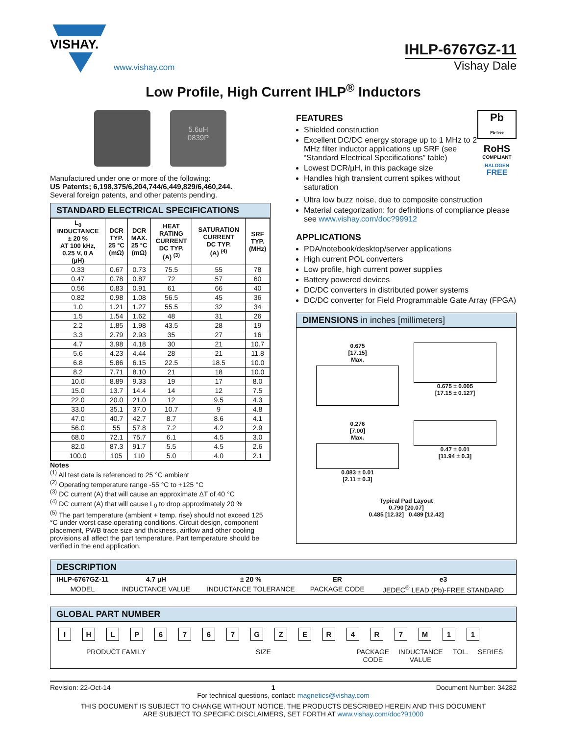VISHAY.
www.vishay.com
IHLP-6767GZ-11
Vishay Dale
Low Profile, High Current IHLP<sup>®</sup> Inductors
5.6uH
0839P
Manufactured under one or more of the following:
US Patents; 6,198,375/6,204,744/6,449,829/6,460,244.
Several foreign patents, and other patents pending.
STANDARD ELECTRICAL SPECIFICATIONS
| L<sub>0</sub> INDUCTANCE ± 20 % AT 100 kHz, 0.25 V, 0 A (µH) | DCR TYP. 25 °C (mΩ) | DCR MAX. 25 °C (mΩ) | HEAT RATING CURRENT DC TYP. (A) <sup>(3)</sup> | SATURATION CURRENT DC TYP. (A) <sup>(4)</sup> | SRF TYP. (MHz) |
| --- | --- | --- | --- | --- | --- |
| 0.33 | 0.67 | 0.73 | 75.5 | 55 | 78 |
| 0.47 | 0.78 | 0.87 | 72 | 57 | 60 |
| 0.56 | 0.83 | 0.91 | 61 | 66 | 40 |
| 0.82 | 0.98 | 1.08 | 56.5 | 45 | 36 |
| 1.0 | 1.21 | 1.27 | 55.5 | 32 | 34 |
| 1.5 | 1.54 | 1.62 | 48 | 31 | 26 |
| 2.2 | 1.85 | 1.98 | 43.5 | 28 | 19 |
| 3.3 | 2.79 | 2.93 | 35 | 27 | 16 |
| 4.7 | 3.98 | 4.18 | 30 | 21 | 10.7 |
| 5.6 | 4.23 | 4.44 | 28 | 21 | 11.8 |
| 6.8 | 5.86 | 6.15 | 22.5 | 18.5 | 10.0 |
| 8.2 | 7.71 | 8.10 | 21 | 18 | 10.0 |
| 10.0 | 8.89 | 9.33 | 19 | 17 | 8.0 |
| 15.0 | 13.7 | 14.4 | 14 | 12 | 7.5 |
| 22.0 | 20.0 | 21.0 | 12 | 9.5 | 4.3 |
| 33.0 | 35.1 | 37.0 | 10.7 | 9 | 4.8 |
| 47.0 | 40.7 | 42.7 | 8.7 | 8.6 | 4.1 |
| 56.0 | 55 | 57.8 | 7.2 | 4.2 | 2.9 |
| 68.0 | 72.1 | 75.7 | 6.1 | 4.5 | 3.0 |
| 82.0 | 87.3 | 91.7 | 5.5 | 4.5 | 2.6 |
| 100.0 | 105 | 110 | 5.0 | 4.0 | 2.1 |
Notes
<sup>(1)</sup> All test data is referenced to 25 °C ambient
<sup>(2)</sup> Operating temperature range -55 °C to +125 °C
<sup>(3)</sup> DC current (A) that will cause an approximate ΔT of 40 °C
<sup>(4)</sup> DC current (A) that will cause L<sub>0</sub> to drop approximately 20 %
<sup>(5)</sup> The part temperature (ambient + temp. rise) should not exceed 125 °C under worst case operating conditions. Circuit design, component placement, PWB trace size and thickness, airflow and other cooling provisions all affect the part temperature. Part temperature should be verified in the end application.
FEATURES
Shielded construction
Excellent DC/DC energy storage up to 1 MHz to 2 MHz filter inductor applications up SRF (see “Standard Electrical Specifications” table)
Lowest DCR/µH, in this package size
Handles high transient current spikes without saturation
Pb
Pb-free
RoHS
COMPLIANT
HALOGEN
FREE
Ultra low buzz noise, due to composite construction
Material categorization: for definitions of compliance please see www.vishay.com/doc?99912
APPLICATIONS
PDA/notebook/desktop/server applications
High current POL converters
Low profile, high current power supplies
Battery powered devices
DC/DC converters in distributed power systems
DC/DC converter for Field Programmable Gate Array (FPGA)
DIMENSIONS in inches [millimeters]
0.675
[17.15]
Max.
0.675 ± 0.005
[17.15 ± 0.127]
0.276
[7.00]
Max.
0.083 ± 0.01
[2.11 ± 0.3]
0.47 ± 0.01
[11.94 ± 0.3]
Typical Pad Layout
0.790 [20.07]
0.485 [12.32] 0.489 [12.42]
DESCRIPTION
| IHLP-6767GZ-11 | 4.7 µH | ± 20 % | ER | e3 |
| MODEL | INDUCTANCE VALUE | INDUCTANCE TOLERANCE | PACKAGE CODE | JEDEC<sup>®</sup> LEAD (Pb)-FREE STANDARD |
GLOBAL PART NUMBER
IHLP 6767 GZER 4 R 7 M 11
PRODUCT FAMILY SIZE PACKAGE
CODE
INDUCTANCE
VALUE
TOL. SERIES
Revision: 22-Oct-14 1 Document Number: 34282
For technical questions, contact: magnetics@vishay.com
THIS DOCUMENT IS SUBJECT TO CHANGE WITHOUT NOTICE. THE PRODUCTS DESCRIBED HEREIN AND THIS DOCUMENT
ARE SUBJECT TO SPECIFIC DISCLAIMERS, SET FORTH AT www.vishay.com/doc?91000